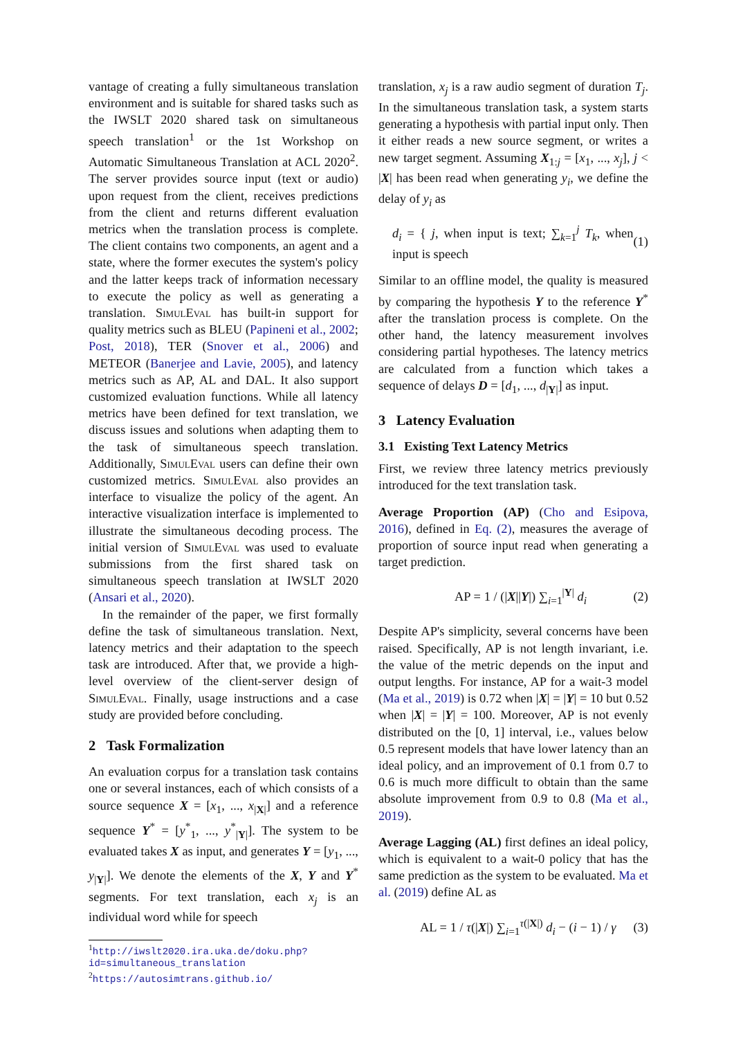vantage of creating a fully simultaneous translation environment and is suitable for shared tasks such as the IWSLT 2020 shared task on simultaneous speech translation<sup>1</sup> or the 1st Workshop on Automatic Simultaneous Translation at ACL 2020<sup>2</sup>. The server provides source input (text or audio) upon request from the client, receives predictions from the client and returns different evaluation metrics when the translation process is complete. The client contains two components, an agent and a state, where the former executes the system's policy and the latter keeps track of information necessary to execute the policy as well as generating a translation. SimulEval has built-in support for quality metrics such as BLEU (Papineni et al., 2002; Post, 2018), TER (Snover et al., 2006) and METEOR (Banerjee and Lavie, 2005), and latency metrics such as AP, AL and DAL. It also support customized evaluation functions. While all latency metrics have been defined for text translation, we discuss issues and solutions when adapting them to the task of simultaneous speech translation. Additionally, SimulEval users can define their own customized metrics. SimulEval also provides an interface to visualize the policy of the agent. An interactive visualization interface is implemented to illustrate the simultaneous decoding process. The initial version of SimulEval was used to evaluate submissions from the first shared task on simultaneous speech translation at IWSLT 2020 (Ansari et al., 2020).
In the remainder of the paper, we first formally define the task of simultaneous translation. Next, latency metrics and their adaptation to the speech task are introduced. After that, we provide a high-level overview of the client-server design of SimulEval. Finally, usage instructions and a case study are provided before concluding.
2 Task Formalization
An evaluation corpus for a translation task contains one or several instances, each of which consists of a source sequence X = [x<sub>1</sub>, ..., x<sub>|X|</sub>] and a reference sequence Y<sup>*</sup> = [y<sup>*</sup><sub>1</sub>, ..., y<sup>*</sup><sub>|Y|</sub>]. The system to be evaluated takes X as input, and generates Y = [y<sub>1</sub>, ..., y<sub>|Y|</sub>]. We denote the elements of the X, Y and Y<sup>*</sup> segments. For text translation, each x<sub>j</sub> is an individual word while for speech
<sup>1</sup> http://iwslt2020.ira.uka.de/doku.php?id=simultaneous_translation
<sup>2</sup> https://autosimtrans.github.io/
translation, x<sub>j</sub> is a raw audio segment of duration T<sub>j</sub>. In the simultaneous translation task, a system starts generating a hypothesis with partial input only. Then it either reads a new source segment, or writes a new target segment. Assuming X<sub>1:j</sub> = [x<sub>1</sub>, ..., x<sub>j</sub>], j < |X| has been read when generating y<sub>i</sub>, we define the delay of y<sub>i</sub> as
d<sub>i</sub> = { j, when input is text; ∑<sub>k=1</sub><sup>j</sup> T<sub>k</sub>, when input is speech (1)
Similar to an offline model, the quality is measured by comparing the hypothesis Y to the reference Y<sup>*</sup> after the translation process is complete. On the other hand, the latency measurement involves considering partial hypotheses. The latency metrics are calculated from a function which takes a sequence of delays D = [d<sub>1</sub>, ..., d<sub>|Y|</sub>] as input.
3 Latency Evaluation
3.1 Existing Text Latency Metrics
First, we review three latency metrics previously introduced for the text translation task.
Average Proportion (AP) (Cho and Esipova, 2016), defined in Eq. (2), measures the average of proportion of source input read when generating a target prediction.
AP = 1 / (|X||Y|) ∑<sub>i=1</sub><sup>|Y|</sup> d<sub>i</sub> (2)
Despite AP's simplicity, several concerns have been raised. Specifically, AP is not length invariant, i.e. the value of the metric depends on the input and output lengths. For instance, AP for a wait-3 model (Ma et al., 2019) is 0.72 when |X| = |Y| = 10 but 0.52 when |X| = |Y| = 100. Moreover, AP is not evenly distributed on the [0, 1] interval, i.e., values below 0.5 represent models that have lower latency than an ideal policy, and an improvement of 0.1 from 0.7 to 0.6 is much more difficult to obtain than the same absolute improvement from 0.9 to 0.8 (Ma et al., 2019).
Average Lagging (AL) first defines an ideal policy, which is equivalent to a wait-0 policy that has the same prediction as the system to be evaluated. Ma et al. (2019) define AL as
AL = 1 / τ(|X|) ∑<sub>i=1</sub><sup>τ(|X|)</sup> d<sub>i</sub> − (i − 1) / γ (3)